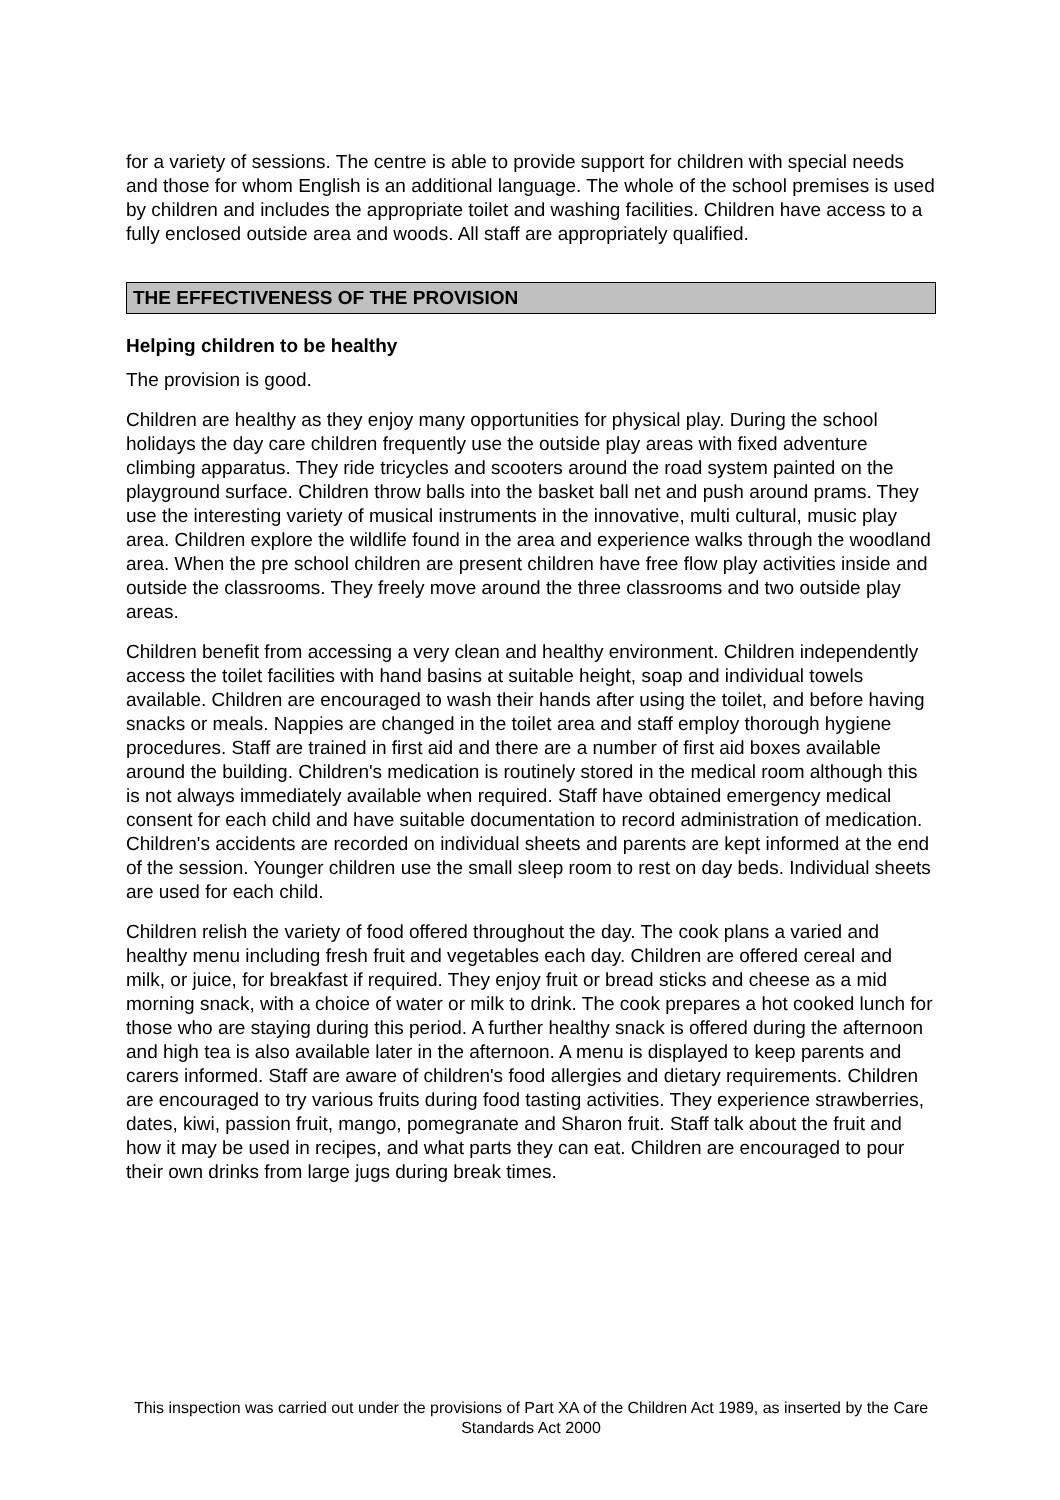for a variety of sessions. The centre is able to provide support for children with special needs and those for whom English is an additional language. The whole of the school premises is used by children and includes the appropriate toilet and washing facilities. Children have access to a fully enclosed outside area and woods. All staff are appropriately qualified.
THE EFFECTIVENESS OF THE PROVISION
Helping children to be healthy
The provision is good.
Children are healthy as they enjoy many opportunities for physical play. During the school holidays the day care children frequently use the outside play areas with fixed adventure climbing apparatus. They ride tricycles and scooters around the road system painted on the playground surface. Children throw balls into the basket ball net and push around prams. They use the interesting variety of musical instruments in the innovative, multi cultural, music play area. Children explore the wildlife found in the area and experience walks through the woodland area. When the pre school children are present children have free flow play activities inside and outside the classrooms. They freely move around the three classrooms and two outside play areas.
Children benefit from accessing a very clean and healthy environment. Children independently access the toilet facilities with hand basins at suitable height, soap and individual towels available. Children are encouraged to wash their hands after using the toilet, and before having snacks or meals. Nappies are changed in the toilet area and staff employ thorough hygiene procedures. Staff are trained in first aid and there are a number of first aid boxes available around the building. Children's medication is routinely stored in the medical room although this is not always immediately available when required. Staff have obtained emergency medical consent for each child and have suitable documentation to record administration of medication. Children's accidents are recorded on individual sheets and parents are kept informed at the end of the session. Younger children use the small sleep room to rest on day beds. Individual sheets are used for each child.
Children relish the variety of food offered throughout the day. The cook plans a varied and healthy menu including fresh fruit and vegetables each day. Children are offered cereal and milk, or juice, for breakfast if required. They enjoy fruit or bread sticks and cheese as a mid morning snack, with a choice of water or milk to drink. The cook prepares a hot cooked lunch for those who are staying during this period. A further healthy snack is offered during the afternoon and high tea is also available later in the afternoon. A menu is displayed to keep parents and carers informed. Staff are aware of children's food allergies and dietary requirements. Children are encouraged to try various fruits during food tasting activities. They experience strawberries, dates, kiwi, passion fruit, mango, pomegranate and Sharon fruit. Staff talk about the fruit and how it may be used in recipes, and what parts they can eat. Children are encouraged to pour their own drinks from large jugs during break times.
This inspection was carried out under the provisions of Part XA of the Children Act 1989, as inserted by the Care Standards Act 2000